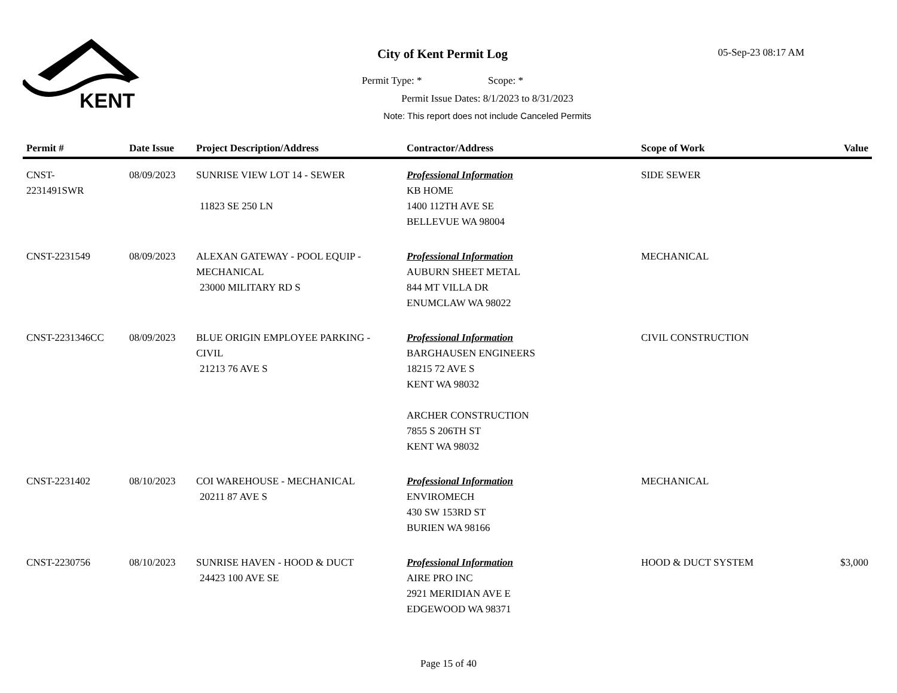KENT
City of Kent Permit Log
Permit Type: * Scope: *
Permit Issue Dates: 8/1/2023 to 8/31/2023
Note: This report does not include Canceled Permits
05-Sep-23 08:17 AM
| Permit # | Date Issue | Project Description/Address | Contractor/Address | Scope of Work | Value |
| --- | --- | --- | --- | --- | --- |
| CNST- 2231491SWR | 08/09/2023 | SUNRISE VIEW LOT 14 - SEWER 11823 SE 250 LN | Professional Information KB HOME 1400 112TH AVE SE BELLEVUE WA 98004 | SIDE SEWER | |
| CNST-2231549 | 08/09/2023 | ALEXAN GATEWAY - POOL EQUIP - MECHANICAL 23000 MILITARY RD S | Professional Information AUBURN SHEET METAL 844 MT VILLA DR ENUMCLAW WA 98022 | MECHANICAL | |
| CNST-2231346CC | 08/09/2023 | BLUE ORIGIN EMPLOYEE PARKING - CIVIL 21213 76 AVE S | Professional Information BARGHAUSEN ENGINEERS 18215 72 AVE S KENT WA 98032 ARCHER CONSTRUCTION 7855 S 206TH ST KENT WA 98032 | CIVIL CONSTRUCTION | |
| CNST-2231402 | 08/10/2023 | COI WAREHOUSE - MECHANICAL 20211 87 AVE S | Professional Information ENVIROMECH 430 SW 153RD ST BURIEN WA 98166 | MECHANICAL | |
| CNST-2230756 | 08/10/2023 | SUNRISE HAVEN - HOOD & DUCT 24423 100 AVE SE | Professional Information AIRE PRO INC 2921 MERIDIAN AVE E EDGEWOOD WA 98371 | HOOD & DUCT SYSTEM | $3,000 |
Page 15 of 40